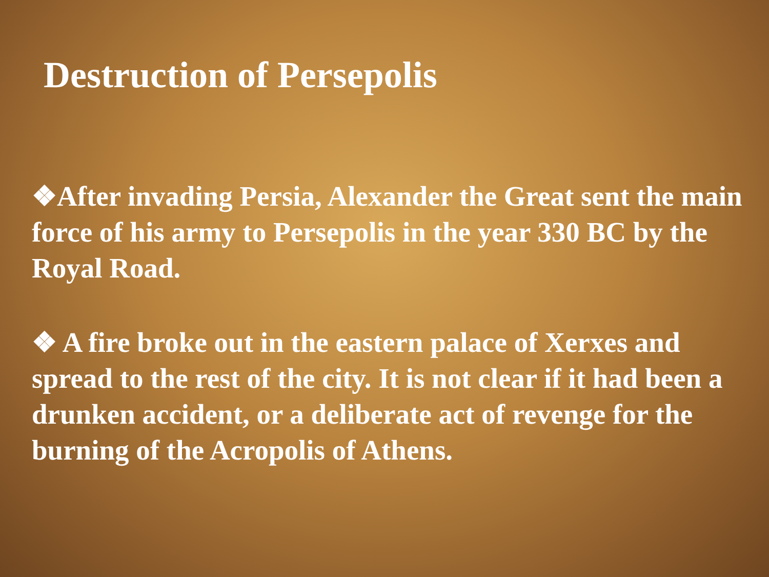Destruction of Persepolis
❖After invading Persia, Alexander the Great sent the main force of his army to Persepolis in the year 330 BC by the Royal Road.
❖ A fire broke out in the eastern palace of Xerxes and spread to the rest of the city. It is not clear if it had been a drunken accident, or a deliberate act of revenge for the burning of the Acropolis of Athens.